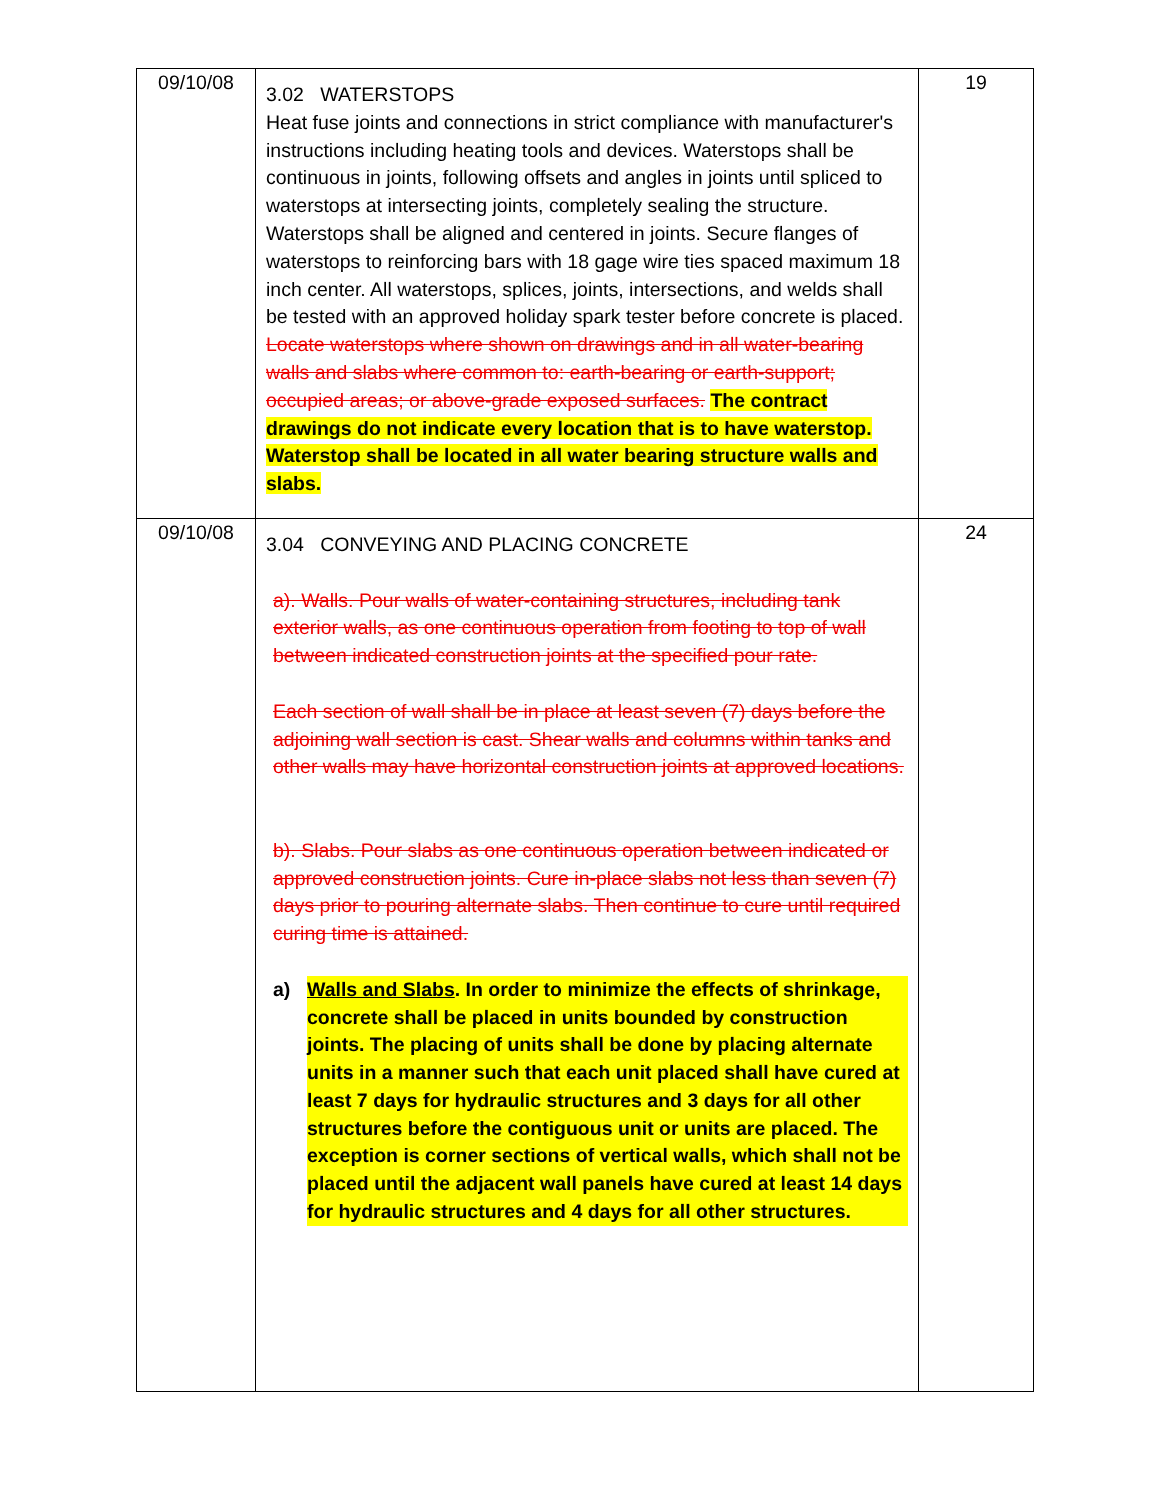| 09/10/08 | 3.02 WATERSTOPS Heat fuse joints and connections in strict compliance with manufacturer's instructions including heating tools and devices. Waterstops shall be continuous in joints, following offsets and angles in joints until spliced to waterstops at intersecting joints, completely sealing the structure. Waterstops shall be aligned and centered in joints. Secure flanges of waterstops to reinforcing bars with 18 gage wire ties spaced maximum 18 inch center. All waterstops, splices, joints, intersections, and welds shall be tested with an approved holiday spark tester before concrete is placed. Locate waterstops where shown on drawings and in all water-bearing walls and slabs where common to: earth-bearing or earth-support; occupied areas; or above-grade exposed surfaces. The contract drawings do not indicate every location that is to have waterstop. Waterstop shall be located in all water bearing structure walls and slabs. | 19 |
| 09/10/08 | 3.04 CONVEYING AND PLACING CONCRETE a). Walls. Pour walls of water-containing structures, including tank exterior walls, as one continuous operation from footing to top of wall between indicated construction joints at the specified pour rate. Each section of wall shall be in place at least seven (7) days before the adjoining wall section is cast. Shear walls and columns within tanks and other walls may have horizontal construction joints at approved locations. b). Slabs. Pour slabs as one continuous operation between indicated or approved construction joints. Cure in-place slabs not less than seven (7) days prior to pouring alternate slabs. Then continue to cure until required curing time is attained. a) Walls and Slabs . In order to minimize the effects of shrinkage, concrete shall be placed in units bounded by construction joints. The placing of units shall be done by placing alternate units in a manner such that each unit placed shall have cured at least 7 days for hydraulic structures and 3 days for all other structures before the contiguous unit or units are placed. The exception is corner sections of vertical walls, which shall not be placed until the adjacent wall panels have cured at least 14 days for hydraulic structures and 4 days for all other structures. | 24 |